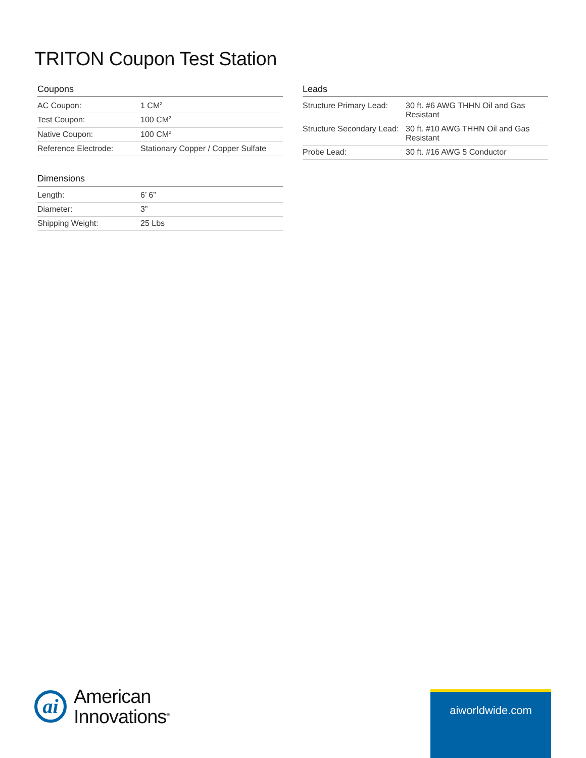TRITON Coupon Test Station
Coupons
| AC Coupon: | 1 CM<sup>2</sup> |
| Test Coupon: | 100 CM<sup>2</sup> |
| Native Coupon: | 100 CM<sup>2</sup> |
| Reference Electrode: | Stationary Copper / Copper Sulfate |
Dimensions
| Length: | 6’ 6” |
| Diameter: | 3” |
| Shipping Weight: | 25 Lbs |
Leads
| Structure Primary Lead: | 30 ft. #6 AWG THHN Oil and Gas Resistant |
| Structure Secondary Lead: | 30 ft. #10 AWG THHN Oil and Gas Resistant |
| Probe Lead: | 30 ft. #16 AWG 5 Conductor |
ai
American
Innovations<sup>®</sup>
aiworldwide.com